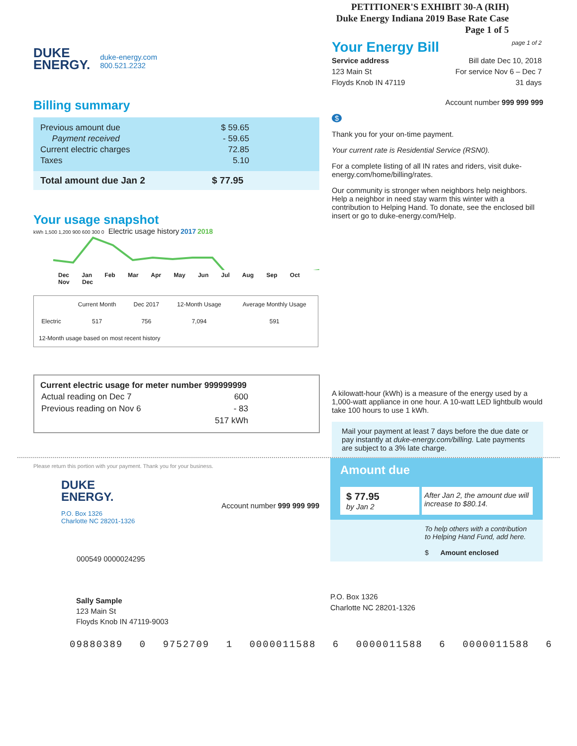PETITIONER'S EXHIBIT 30-A (RIH)
Duke Energy Indiana 2019 Base Rate Case
Page 1 of 5
DUKE
ENERGY.
duke-energy.com
800.521.2232
Your Energy Bill
page 1 of 2
Service address
123 Main St
Floyds Knob IN 47119
Bill date Dec 10, 2018
For service Nov 6 – Dec 7
31 days
Billing summary
| Previous amount due | $ 59.65 |
| Payment received | - 59.65 |
| Current electric charges | 72.85 |
| Taxes | 5.10 |
Total amount due Jan 2 $ 77.95
Your usage snapshot
kWh 1,500 1,200 900 600 300 0 Electric usage history 2017 2018
Dec Jan Feb Mar Apr May Jun Jul Aug Sep Oct Nov Dec
| | Current Month | Dec 2017 | 12-Month Usage | Average Monthly Usage |
| --- | --- | --- | --- | --- |
| Electric | 517 | 756 | 7,094 | 591 |
| 12-Month usage based on most recent history | | | | |
Current electric usage for meter number 999999999
| Actual reading on Dec 7 | 600 |
| Previous reading on Nov 6 | - 83 |
| | 517 kWh |
Account number 999 999 999
$
Thank you for your on-time payment.
Your current rate is Residential Service (RSN0).
For a complete listing of all IN rates and riders, visit duke-energy.com/home/billing/rates.
Our community is stronger when neighbors help neighbors. Help a neighbor in need stay warm this winter with a contribution to Helping Hand. To donate, see the enclosed bill insert or go to duke-energy.com/Help.
A kilowatt-hour (kWh) is a measure of the energy used by a 1,000-watt appliance in one hour. A 10-watt LED lightbulb would take 100 hours to use 1 kWh.
Mail your payment at least 7 days before the due date or pay instantly at duke-energy.com/billing. Late payments are subject to a 3% late charge.
Please return this portion with your payment. Thank you for your business.
DUKE
ENERGY.
Account number 999 999 999
P.O. Box 1326
Charlotte NC 28201-1326
000549 0000024295
Sally Sample
123 Main St
Floyds Knob IN 47119-9003
Amount due
$ 77.95
by Jan 2
After Jan 2, the amount due will increase to $80.14.
To help others with a contribution to Helping Hand Fund, add here.
$ Amount enclosed
P.O. Box 1326
Charlotte NC 28201-1326
09880389 0 9752709 1 0000011588 6 0000011588 6 0000011588 6